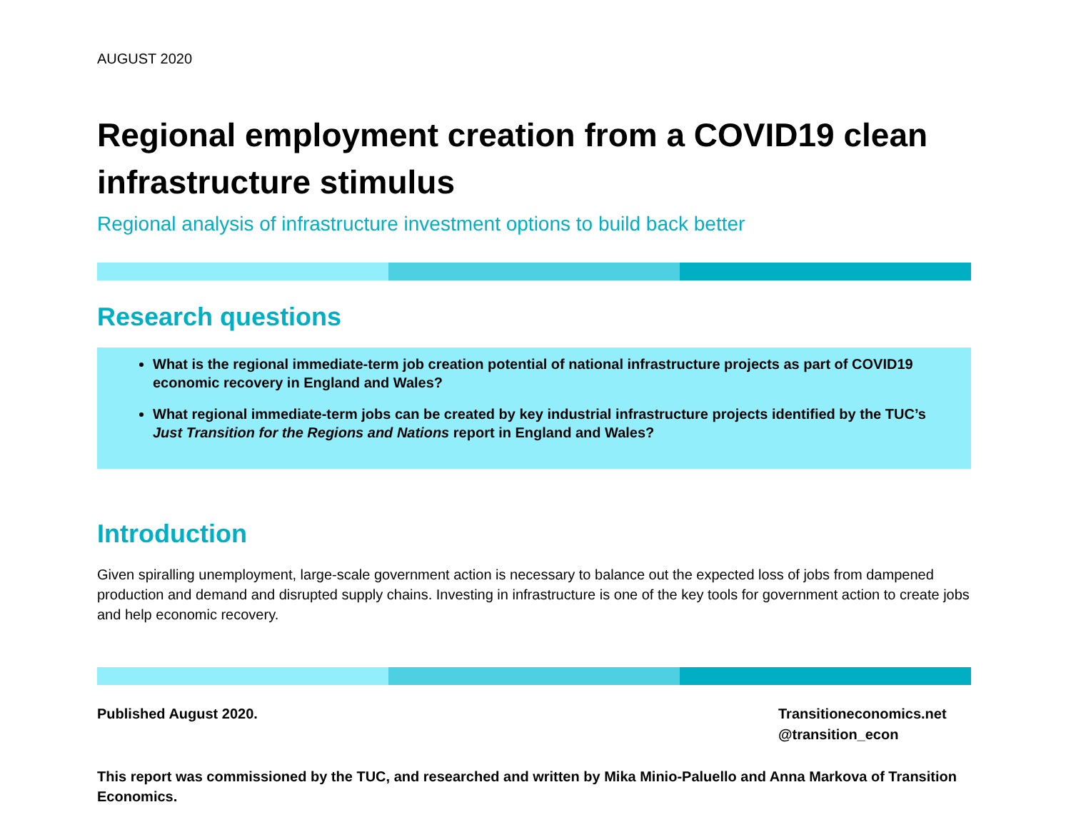AUGUST 2020
Regional employment creation from a COVID19 clean infrastructure stimulus
Regional analysis of infrastructure investment options to build back better
Research questions
What is the regional immediate-term job creation potential of national infrastructure projects as part of COVID19 economic recovery in England and Wales?
What regional immediate-term jobs can be created by key industrial infrastructure projects identified by the TUC’s Just Transition for the Regions and Nations report in England and Wales?
Introduction
Given spiralling unemployment, large-scale government action is necessary to balance out the expected loss of jobs from dampened production and demand and disrupted supply chains. Investing in infrastructure is one of the key tools for government action to create jobs and help economic recovery.
Published August 2020. Transitioneconomics.net
@transition_econ
This report was commissioned by the TUC, and researched and written by Mika Minio-Paluello and Anna Markova of Transition Economics.